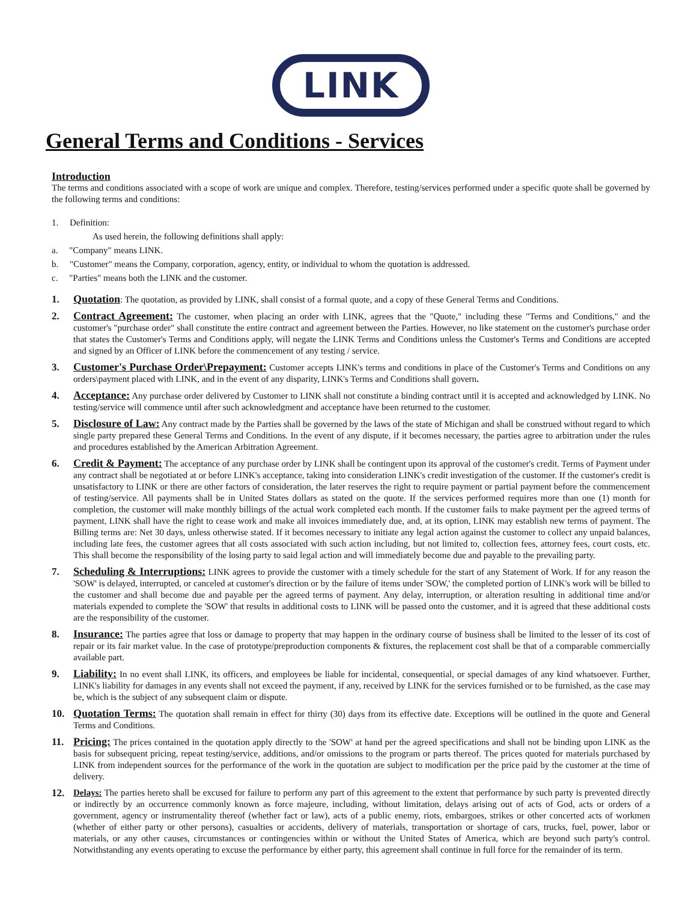LINK
General Terms and Conditions - Services
Introduction
The terms and conditions associated with a scope of work are unique and complex. Therefore, testing/services performed under a specific quote shall be governed by the following terms and conditions:
1. Definition:
As used herein, the following definitions shall apply:
a. "Company" means LINK.
b. "Customer" means the Company, corporation, agency, entity, or individual to whom the quotation is addressed.
c. "Parties" means both the LINK and the customer.
1. Quotation: The quotation, as provided by LINK, shall consist of a formal quote, and a copy of these General Terms and Conditions.
2. Contract Agreement: The customer, when placing an order with LINK, agrees that the "Quote," including these "Terms and Conditions," and the customer's "purchase order" shall constitute the entire contract and agreement between the Parties. However, no like statement on the customer's purchase order that states the Customer's Terms and Conditions apply, will negate the LINK Terms and Conditions unless the Customer's Terms and Conditions are accepted and signed by an Officer of LINK before the commencement of any testing / service.
3. Customer's Purchase Order\Prepayment: Customer accepts LINK's terms and conditions in place of the Customer's Terms and Conditions on any orders\payment placed with LINK, and in the event of any disparity, LINK's Terms and Conditions shall govern.
4. Acceptance: Any purchase order delivered by Customer to LINK shall not constitute a binding contract until it is accepted and acknowledged by LINK. No testing/service will commence until after such acknowledgment and acceptance have been returned to the customer.
5. Disclosure of Law: Any contract made by the Parties shall be governed by the laws of the state of Michigan and shall be construed without regard to which single party prepared these General Terms and Conditions. In the event of any dispute, if it becomes necessary, the parties agree to arbitration under the rules and procedures established by the American Arbitration Agreement.
6. Credit & Payment: The acceptance of any purchase order by LINK shall be contingent upon its approval of the customer's credit. Terms of Payment under any contract shall be negotiated at or before LINK's acceptance, taking into consideration LINK's credit investigation of the customer. If the customer's credit is unsatisfactory to LINK or there are other factors of consideration, the later reserves the right to require payment or partial payment before the commencement of testing/service. All payments shall be in United States dollars as stated on the quote. If the services performed requires more than one (1) month for completion, the customer will make monthly billings of the actual work completed each month. If the customer fails to make payment per the agreed terms of payment, LINK shall have the right to cease work and make all invoices immediately due, and, at its option, LINK may establish new terms of payment. The Billing terms are: Net 30 days, unless otherwise stated. If it becomes necessary to initiate any legal action against the customer to collect any unpaid balances, including late fees, the customer agrees that all costs associated with such action including, but not limited to, collection fees, attorney fees, court costs, etc. This shall become the responsibility of the losing party to said legal action and will immediately become due and payable to the prevailing party.
7. Scheduling & Interruptions: LINK agrees to provide the customer with a timely schedule for the start of any Statement of Work. If for any reason the 'SOW' is delayed, interrupted, or canceled at customer's direction or by the failure of items under 'SOW,' the completed portion of LINK's work will be billed to the customer and shall become due and payable per the agreed terms of payment. Any delay, interruption, or alteration resulting in additional time and/or materials expended to complete the 'SOW' that results in additional costs to LINK will be passed onto the customer, and it is agreed that these additional costs are the responsibility of the customer.
8. Insurance: The parties agree that loss or damage to property that may happen in the ordinary course of business shall be limited to the lesser of its cost of repair or its fair market value. In the case of prototype/preproduction components & fixtures, the replacement cost shall be that of a comparable commercially available part.
9. Liability: In no event shall LINK, its officers, and employees be liable for incidental, consequential, or special damages of any kind whatsoever. Further, LINK's liability for damages in any events shall not exceed the payment, if any, received by LINK for the services furnished or to be furnished, as the case may be, which is the subject of any subsequent claim or dispute.
10. Quotation Terms: The quotation shall remain in effect for thirty (30) days from its effective date. Exceptions will be outlined in the quote and General Terms and Conditions.
11. Pricing: The prices contained in the quotation apply directly to the 'SOW' at hand per the agreed specifications and shall not be binding upon LINK as the basis for subsequent pricing, repeat testing/service, additions, and/or omissions to the program or parts thereof. The prices quoted for materials purchased by LINK from independent sources for the performance of the work in the quotation are subject to modification per the price paid by the customer at the time of delivery.
12. Delays: The parties hereto shall be excused for failure to perform any part of this agreement to the extent that performance by such party is prevented directly or indirectly by an occurrence commonly known as force majeure, including, without limitation, delays arising out of acts of God, acts or orders of a government, agency or instrumentality thereof (whether fact or law), acts of a public enemy, riots, embargoes, strikes or other concerted acts of workmen (whether of either party or other persons), casualties or accidents, delivery of materials, transportation or shortage of cars, trucks, fuel, power, labor or materials, or any other causes, circumstances or contingencies within or without the United States of America, which are beyond such party's control. Notwithstanding any events operating to excuse the performance by either party, this agreement shall continue in full force for the remainder of its term.